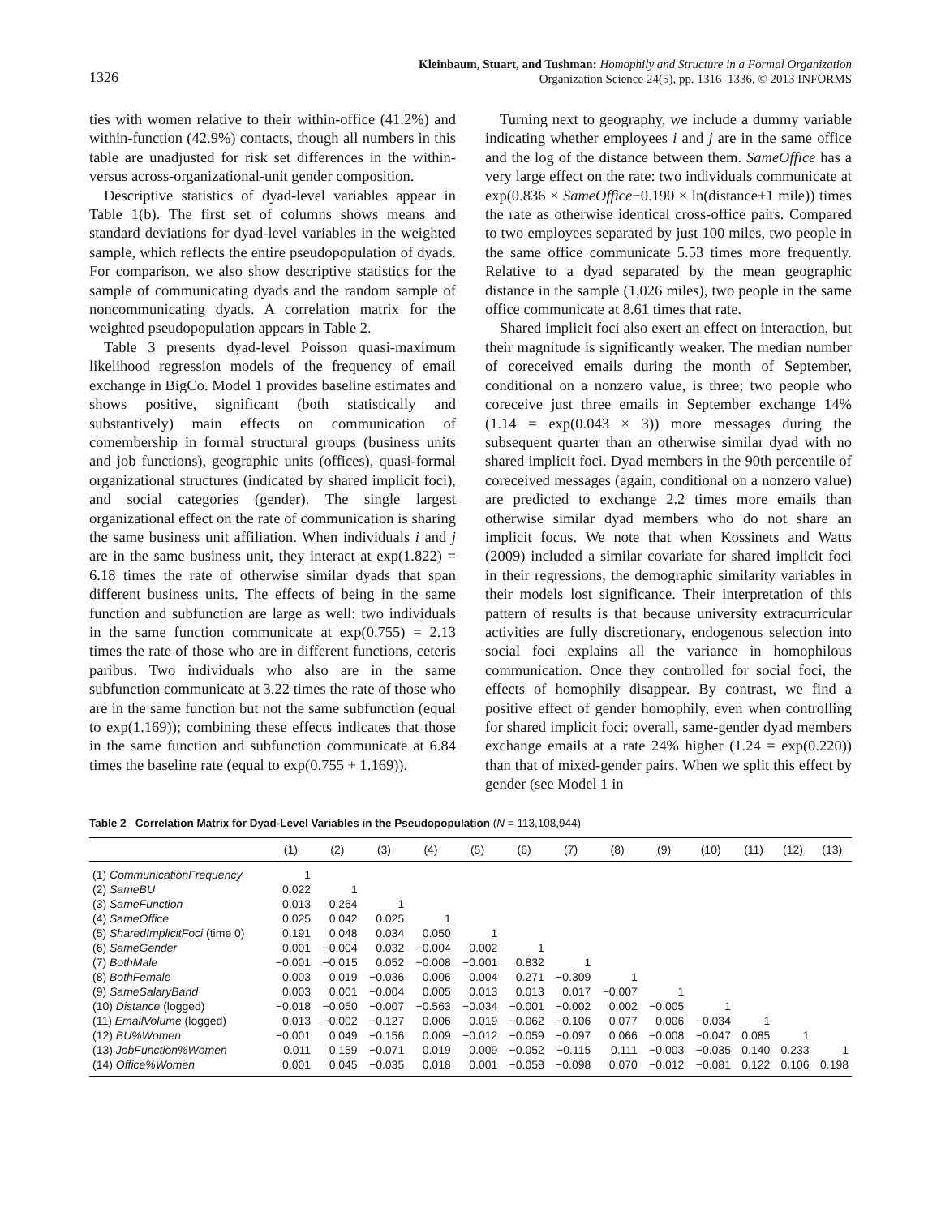1326 Kleinbaum, Stuart, and Tushman: Homophily and Structure in a Formal Organization
Organization Science 24(5), pp. 1316–1336, © 2013 INFORMS
ties with women relative to their within-office (41.2%) and within-function (42.9%) contacts, though all numbers in this table are unadjusted for risk set differences in the within- versus across-organizational-unit gender composition.
Descriptive statistics of dyad-level variables appear in Table 1(b). The first set of columns shows means and standard deviations for dyad-level variables in the weighted sample, which reflects the entire pseudopopulation of dyads. For comparison, we also show descriptive statistics for the sample of communicating dyads and the random sample of noncommunicating dyads. A correlation matrix for the weighted pseudopopulation appears in Table 2.
Table 3 presents dyad-level Poisson quasi-maximum likelihood regression models of the frequency of email exchange in BigCo. Model 1 provides baseline estimates and shows positive, significant (both statistically and substantively) main effects on communication of comembership in formal structural groups (business units and job functions), geographic units (offices), quasi-formal organizational structures (indicated by shared implicit foci), and social categories (gender). The single largest organizational effect on the rate of communication is sharing the same business unit affiliation. When individuals i and j are in the same business unit, they interact at exp(1.822) = 6.18 times the rate of otherwise similar dyads that span different business units. The effects of being in the same function and subfunction are large as well: two individuals in the same function communicate at exp(0.755) = 2.13 times the rate of those who are in different functions, ceteris paribus. Two individuals who also are in the same subfunction communicate at 3.22 times the rate of those who are in the same function but not the same subfunction (equal to exp(1.169)); combining these effects indicates that those in the same function and subfunction communicate at 6.84 times the baseline rate (equal to exp(0.755 + 1.169)).
Turning next to geography, we include a dummy variable indicating whether employees i and j are in the same office and the log of the distance between them. SameOffice has a very large effect on the rate: two individuals communicate at exp(0.836 × SameOffice−0.190 × ln(distance+1 mile)) times the rate as otherwise identical cross-office pairs. Compared to two employees separated by just 100 miles, two people in the same office communicate 5.53 times more frequently. Relative to a dyad separated by the mean geographic distance in the sample (1,026 miles), two people in the same office communicate at 8.61 times that rate.
Shared implicit foci also exert an effect on interaction, but their magnitude is significantly weaker. The median number of coreceived emails during the month of September, conditional on a nonzero value, is three; two people who coreceive just three emails in September exchange 14% (1.14 = exp(0.043 × 3)) more messages during the subsequent quarter than an otherwise similar dyad with no shared implicit foci. Dyad members in the 90th percentile of coreceived messages (again, conditional on a nonzero value) are predicted to exchange 2.2 times more emails than otherwise similar dyad members who do not share an implicit focus. We note that when Kossinets and Watts (2009) included a similar covariate for shared implicit foci in their regressions, the demographic similarity variables in their models lost significance. Their interpretation of this pattern of results is that because university extracurricular activities are fully discretionary, endogenous selection into social foci explains all the variance in homophilous communication. Once they controlled for social foci, the effects of homophily disappear. By contrast, we find a positive effect of gender homophily, even when controlling for shared implicit foci: overall, same-gender dyad members exchange emails at a rate 24% higher (1.24 = exp(0.220)) than that of mixed-gender pairs. When we split this effect by gender (see Model 1 in
Table 2 Correlation Matrix for Dyad-Level Variables in the Pseudopopulation (N = 113,108,944)
| | (1) | (2) | (3) | (4) | (5) | (6) | (7) | (8) | (9) | (10) | (11) | (12) | (13) |
| --- | --- | --- | --- | --- | --- | --- | --- | --- | --- | --- | --- | --- | --- |
| (1) CommunicationFrequency | 1 | | | | | | | | | | | | |
| (2) SameBU | 0.022 | 1 | | | | | | | | | | | |
| (3) SameFunction | 0.013 | 0.264 | 1 | | | | | | | | | | |
| (4) SameOffice | 0.025 | 0.042 | 0.025 | 1 | | | | | | | | | |
| (5) SharedImplicitFoci (time 0) | 0.191 | 0.048 | 0.034 | 0.050 | 1 | | | | | | | | |
| (6) SameGender | 0.001 | −0.004 | 0.032 | −0.004 | 0.002 | 1 | | | | | | | |
| (7) BothMale | −0.001 | −0.015 | 0.052 | −0.008 | −0.001 | 0.832 | 1 | | | | | | |
| (8) BothFemale | 0.003 | 0.019 | −0.036 | 0.006 | 0.004 | 0.271 | −0.309 | 1 | | | | | |
| (9) SameSalaryBand | 0.003 | 0.001 | −0.004 | 0.005 | 0.013 | 0.013 | 0.017 | −0.007 | 1 | | | | |
| (10) Distance (logged) | −0.018 | −0.050 | −0.007 | −0.563 | −0.034 | −0.001 | −0.002 | 0.002 | −0.005 | 1 | | | |
| (11) EmailVolume (logged) | 0.013 | −0.002 | −0.127 | 0.006 | 0.019 | −0.062 | −0.106 | 0.077 | 0.006 | −0.034 | 1 | | |
| (12) BU%Women | −0.001 | 0.049 | −0.156 | 0.009 | −0.012 | −0.059 | −0.097 | 0.066 | −0.008 | −0.047 | 0.085 | 1 | |
| (13) JobFunction%Women | 0.011 | 0.159 | −0.071 | 0.019 | 0.009 | −0.052 | −0.115 | 0.111 | −0.003 | −0.035 | 0.140 | 0.233 | 1 |
| (14) Office%Women | 0.001 | 0.045 | −0.035 | 0.018 | 0.001 | −0.058 | −0.098 | 0.070 | −0.012 | −0.081 | 0.122 | 0.106 | 0.198 |